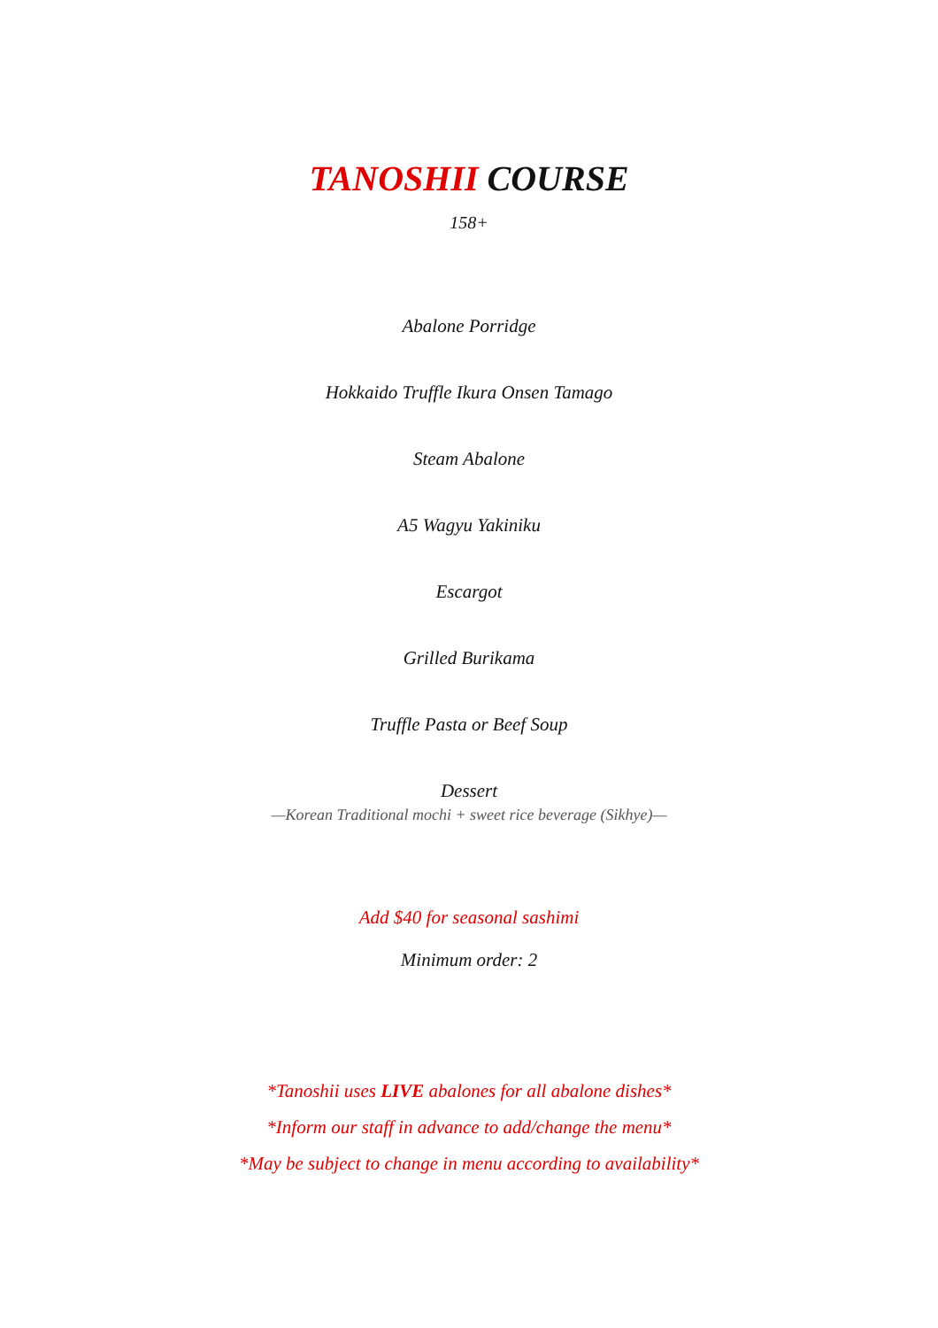TANOSHII COURSE
158+
Abalone Porridge
Hokkaido Truffle Ikura Onsen Tamago
Steam Abalone
A5 Wagyu Yakiniku
Escargot
Grilled Burikama
Truffle Pasta or Beef Soup
Dessert
—Korean Traditional mochi + sweet rice beverage (Sikhye)—
Add $40 for seasonal sashimi
Minimum order: 2
*Tanoshii uses LIVE abalones for all abalone dishes*
*Inform our staff in advance to add/change the menu*
*May be subject to change in menu according to availability*